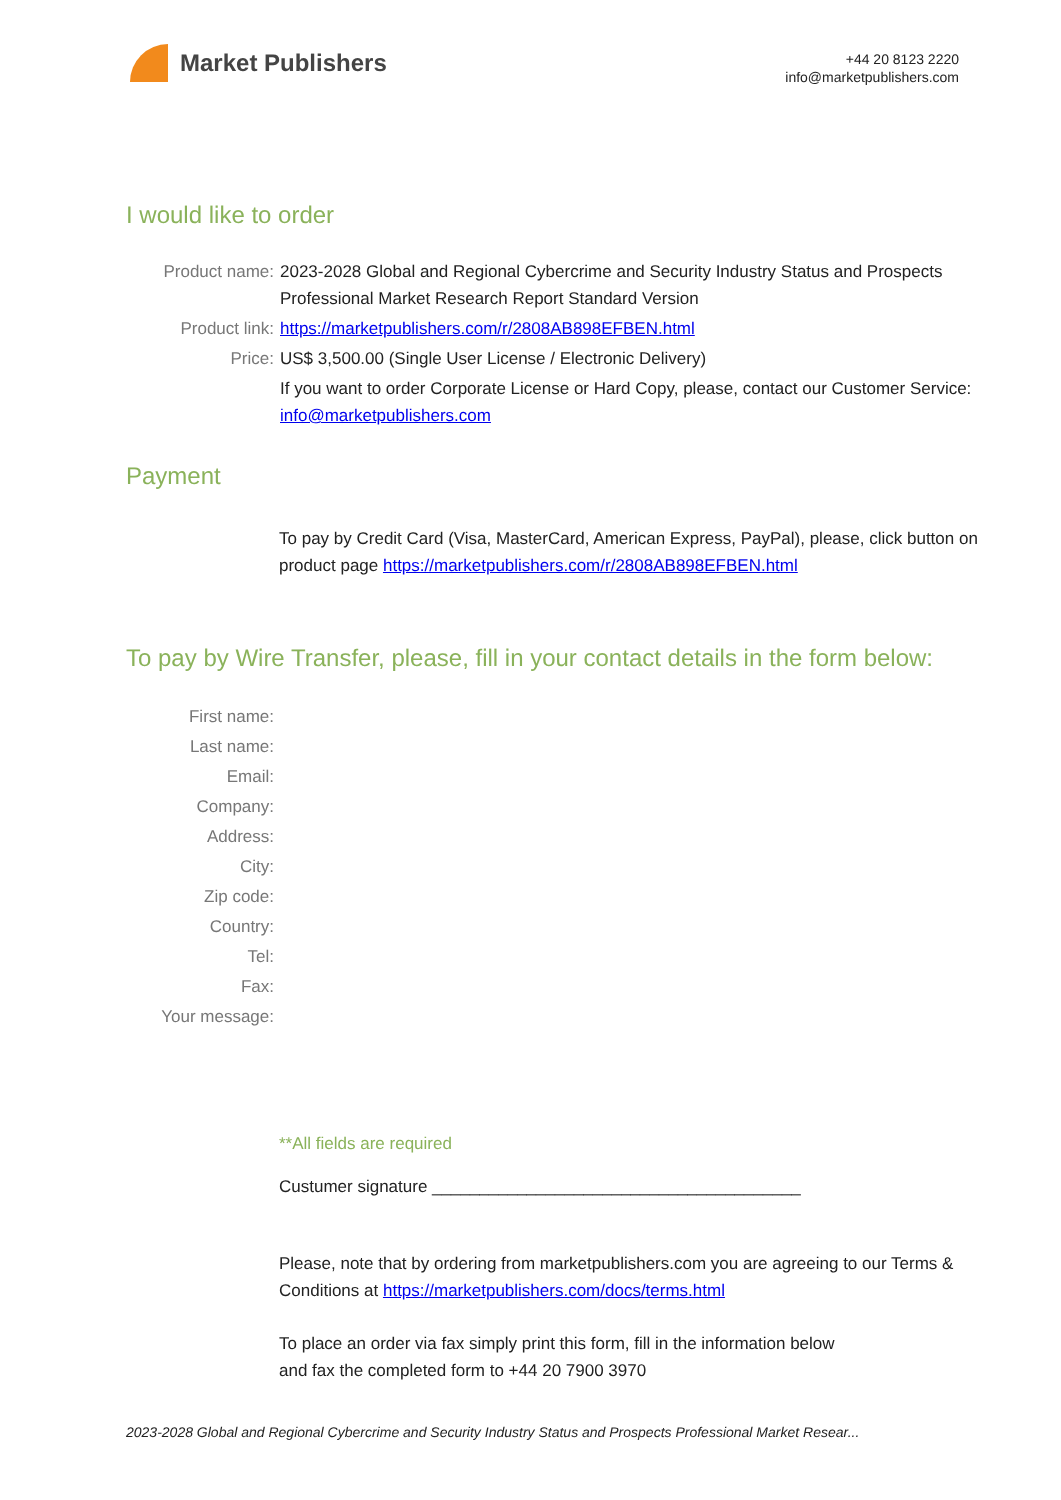Market Publishers
+44 20 8123 2220
info@marketpublishers.com
I would like to order
Product name: 2023-2028 Global and Regional Cybercrime and Security Industry Status and Prospects Professional Market Research Report Standard Version
Product link: https://marketpublishers.com/r/2808AB898EFBEN.html
Price: US$ 3,500.00 (Single User License / Electronic Delivery)
If you want to order Corporate License or Hard Copy, please, contact our Customer Service:
info@marketpublishers.com
Payment
To pay by Credit Card (Visa, MasterCard, American Express, PayPal), please, click button on product page https://marketpublishers.com/r/2808AB898EFBEN.html
To pay by Wire Transfer, please, fill in your contact details in the form below:
First name:
Last name:
Email:
Company:
Address:
City:
Zip code:
Country:
Tel:
Fax:
Your message:
**All fields are required
Custumer signature _______________________________________
Please, note that by ordering from marketpublishers.com you are agreeing to our Terms & Conditions at https://marketpublishers.com/docs/terms.html
To place an order via fax simply print this form, fill in the information below
and fax the completed form to +44 20 7900 3970
2023-2028 Global and Regional Cybercrime and Security Industry Status and Prospects Professional Market Resear...